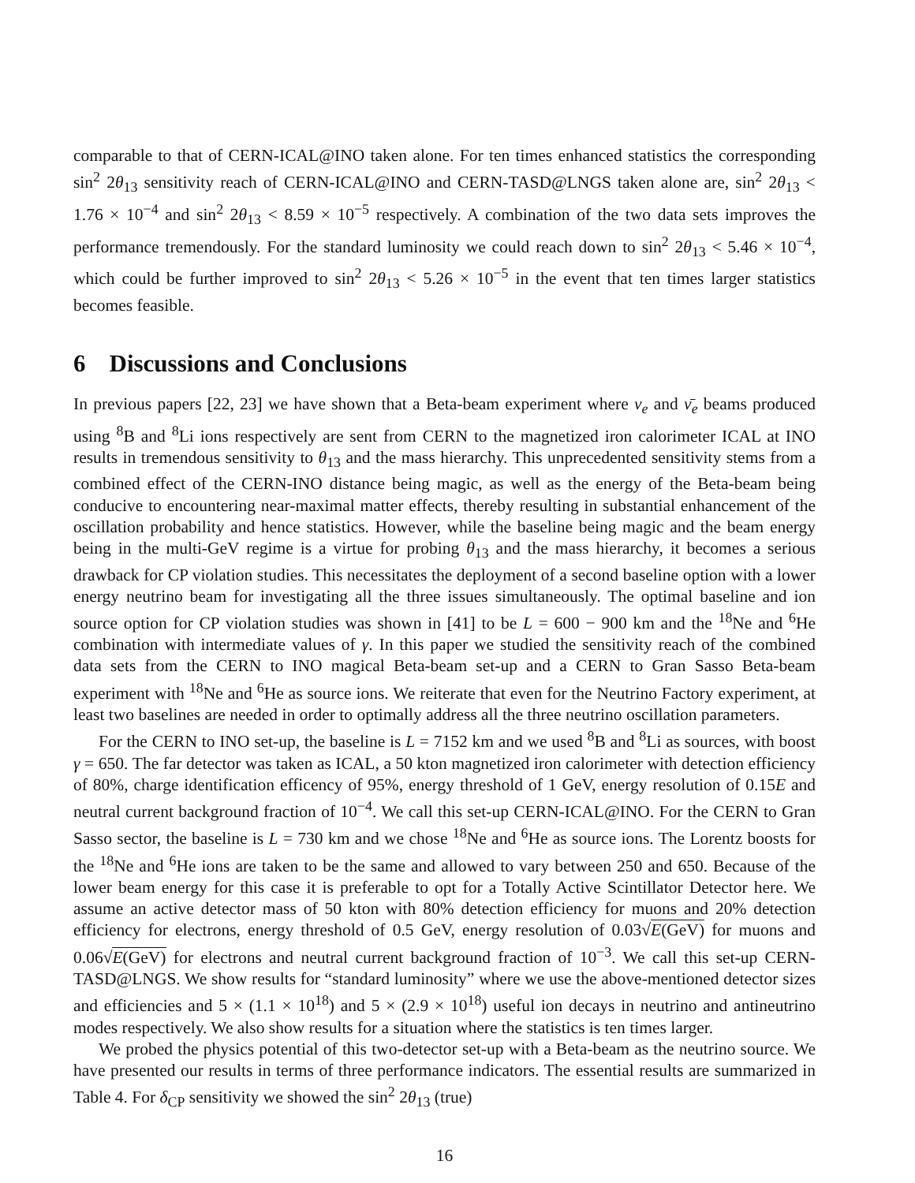comparable to that of CERN-ICAL@INO taken alone. For ten times enhanced statistics the corresponding sin<sup>2</sup> 2θ<sub>13</sub> sensitivity reach of CERN-ICAL@INO and CERN-TASD@LNGS taken alone are, sin<sup>2</sup> 2θ<sub>13</sub> < 1.76 × 10<sup>−4</sup> and sin<sup>2</sup> 2θ<sub>13</sub> < 8.59 × 10<sup>−5</sup> respectively. A combination of the two data sets improves the performance tremendously. For the standard luminosity we could reach down to sin<sup>2</sup> 2θ<sub>13</sub> < 5.46 × 10<sup>−4</sup>, which could be further improved to sin<sup>2</sup> 2θ<sub>13</sub> < 5.26 × 10<sup>−5</sup> in the event that ten times larger statistics becomes feasible.
6 Discussions and Conclusions
In previous papers [22, 23] we have shown that a Beta-beam experiment where ν<sub>e</sub> and ν̄<sub>e</sub> beams produced using <sup>8</sup>B and <sup>8</sup>Li ions respectively are sent from CERN to the magnetized iron calorimeter ICAL at INO results in tremendous sensitivity to θ<sub>13</sub> and the mass hierarchy. This unprecedented sensitivity stems from a combined effect of the CERN-INO distance being magic, as well as the energy of the Beta-beam being conducive to encountering near-maximal matter effects, thereby resulting in substantial enhancement of the oscillation probability and hence statistics. However, while the baseline being magic and the beam energy being in the multi-GeV regime is a virtue for probing θ<sub>13</sub> and the mass hierarchy, it becomes a serious drawback for CP violation studies. This necessitates the deployment of a second baseline option with a lower energy neutrino beam for investigating all the three issues simultaneously. The optimal baseline and ion source option for CP violation studies was shown in [41] to be L = 600 − 900 km and the <sup>18</sup>Ne and <sup>6</sup>He combination with intermediate values of γ. In this paper we studied the sensitivity reach of the combined data sets from the CERN to INO magical Beta-beam set-up and a CERN to Gran Sasso Beta-beam experiment with <sup>18</sup>Ne and <sup>6</sup>He as source ions. We reiterate that even for the Neutrino Factory experiment, at least two baselines are needed in order to optimally address all the three neutrino oscillation parameters.
For the CERN to INO set-up, the baseline is L = 7152 km and we used <sup>8</sup>B and <sup>8</sup>Li as sources, with boost γ = 650. The far detector was taken as ICAL, a 50 kton magnetized iron calorimeter with detection efficiency of 80%, charge identification efficency of 95%, energy threshold of 1 GeV, energy resolution of 0.15E and neutral current background fraction of 10<sup>−4</sup>. We call this set-up CERN-ICAL@INO. For the CERN to Gran Sasso sector, the baseline is L = 730 km and we chose <sup>18</sup>Ne and <sup>6</sup>He as source ions. The Lorentz boosts for the <sup>18</sup>Ne and <sup>6</sup>He ions are taken to be the same and allowed to vary between 250 and 650. Because of the lower beam energy for this case it is preferable to opt for a Totally Active Scintillator Detector here. We assume an active detector mass of 50 kton with 80% detection efficiency for muons and 20% detection efficiency for electrons, energy threshold of 0.5 GeV, energy resolution of 0.03√E(GeV) for muons and 0.06√E(GeV) for electrons and neutral current background fraction of 10<sup>−3</sup>. We call this set-up CERN-TASD@LNGS. We show results for “standard luminosity” where we use the above-mentioned detector sizes and efficiencies and 5 × (1.1 × 10<sup>18</sup>) and 5 × (2.9 × 10<sup>18</sup>) useful ion decays in neutrino and antineutrino modes respectively. We also show results for a situation where the statistics is ten times larger.
We probed the physics potential of this two-detector set-up with a Beta-beam as the neutrino source. We have presented our results in terms of three performance indicators. The essential results are summarized in Table 4. For δ<sub>CP</sub> sensitivity we showed the sin<sup>2</sup> 2θ<sub>13</sub> (true)
16